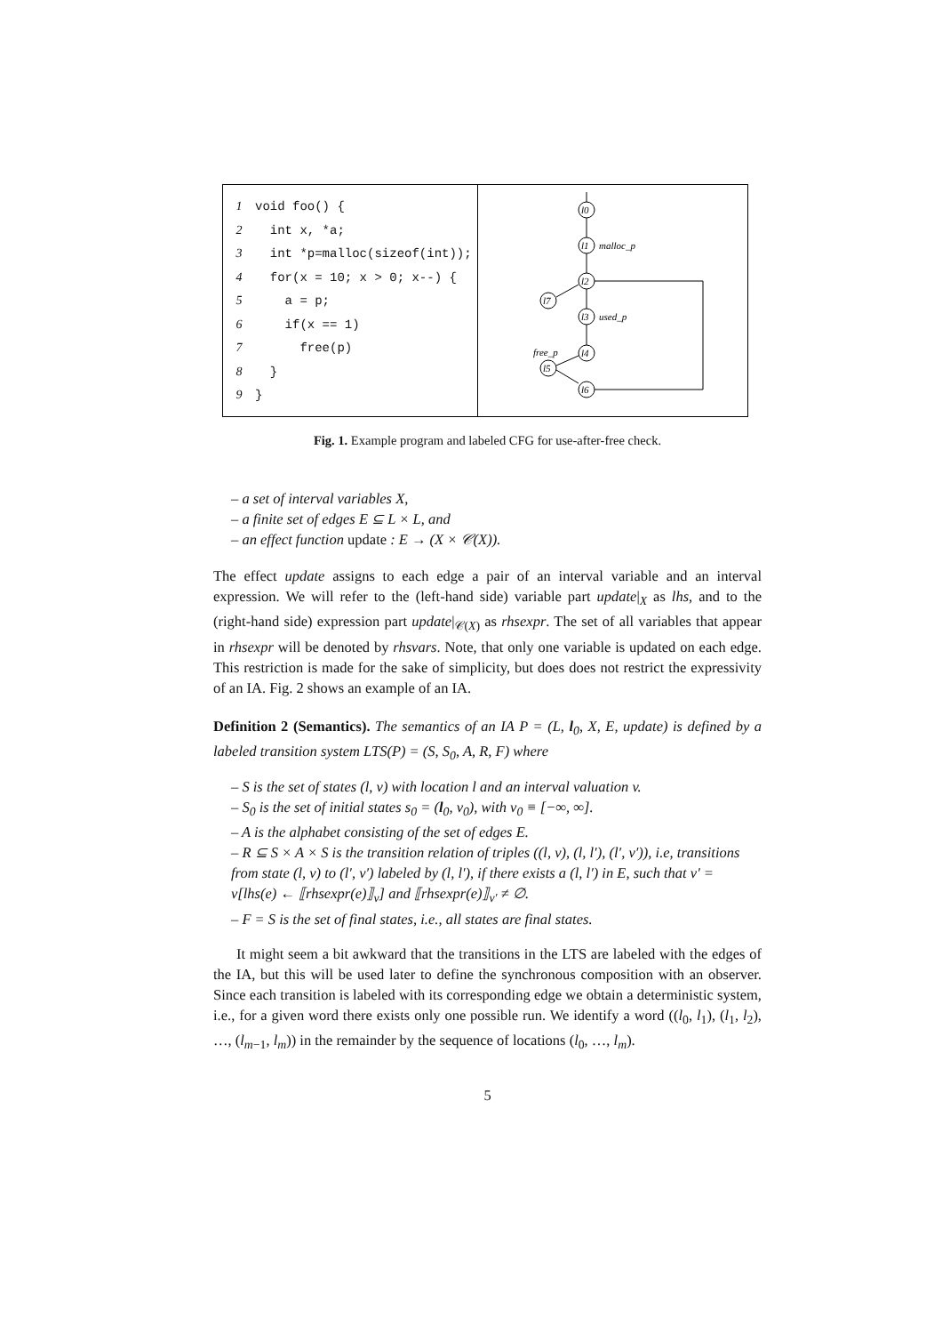1 void foo() {
2 int x, *a;
3 int *p=malloc(sizeof(int));
4 for(x = 10; x > 0; x--) {
5 a = p;
6 if(x == 1)
7 free(p)
8 }
9 }
l0
l1
l2
l7
l3
l4
l5
l6
malloc_p
used_p
free_p
Fig. 1. Example program and labeled CFG for use-after-free check.
– a set of interval variables X,
– a finite set of edges E ⊆ L × L, and
– an effect function update : E → (X × 𝒞(X)).
The effect update assigns to each edge a pair of an interval variable and an interval expression. We will refer to the (left-hand side) variable part update|<sub>X</sub> as lhs, and to the (right-hand side) expression part update|<sub>𝒞(X)</sub> as rhsexpr. The set of all variables that appear in rhsexpr will be denoted by rhsvars. Note, that only one variable is updated on each edge. This restriction is made for the sake of simplicity, but does does not restrict the expressivity of an IA. Fig. 2 shows an example of an IA.
Definition 2 (Semantics). The semantics of an IA P = (L, l<sub>0</sub>, X, E, update) is defined by a labeled transition system LTS(P) = (S, S<sub>0</sub>, A, R, F) where
– S is the set of states (l, v) with location l and an interval valuation v.
– S<sub>0</sub> is the set of initial states s<sub>0</sub> = (l<sub>0</sub>, v<sub>0</sub>), with v<sub>0</sub> ≡ [−∞, ∞].
– A is the alphabet consisting of the set of edges E.
– R ⊆ S × A × S is the transition relation of triples ((l, v), (l, l′), (l′, v′)), i.e, transitions from state (l, v) to (l′, v′) labeled by (l, l′), if there exists a (l, l′) in E, such that v′ = v[lhs(e) ← ⟦rhsexpr(e)⟧<sub>v</sub>] and ⟦rhsexpr(e)⟧<sub>v′</sub> ≠ ∅.
– F = S is the set of final states, i.e., all states are final states.
It might seem a bit awkward that the transitions in the LTS are labeled with the edges of the IA, but this will be used later to define the synchronous composition with an observer. Since each transition is labeled with its corresponding edge we obtain a deterministic system, i.e., for a given word there exists only one possible run. We identify a word ((l<sub>0</sub>, l<sub>1</sub>), (l<sub>1</sub>, l<sub>2</sub>), …, (l<sub>m−1</sub>, l<sub>m</sub>)) in the remainder by the sequence of locations (l<sub>0</sub>, …, l<sub>m</sub>).
5